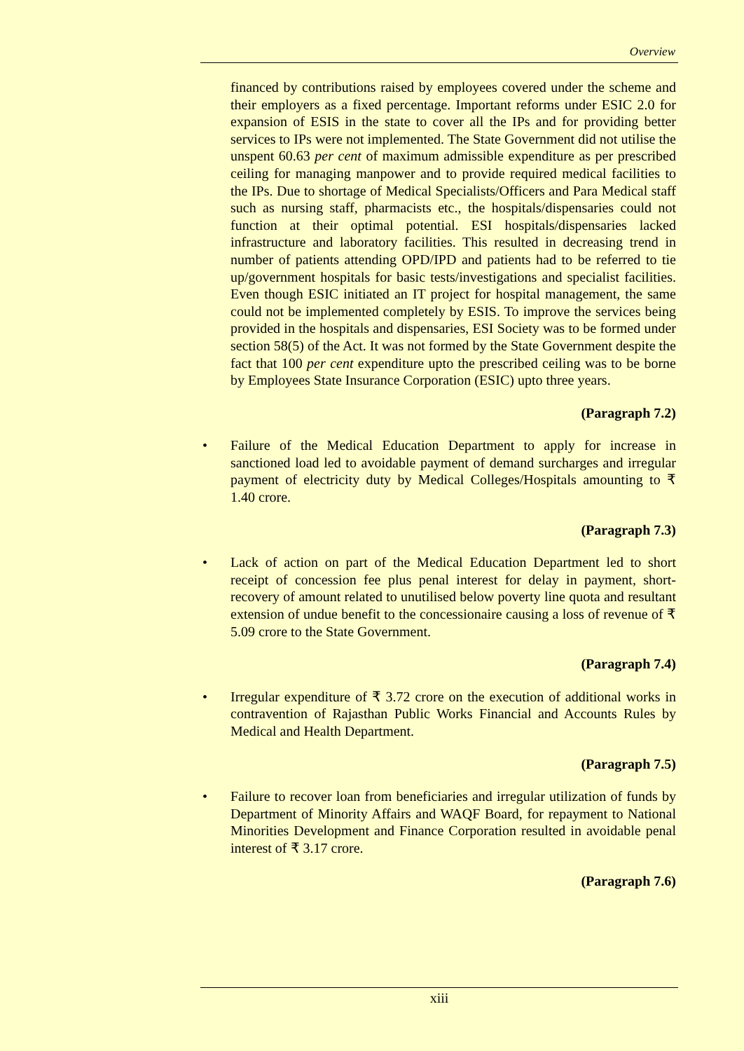Overview
financed by contributions raised by employees covered under the scheme and their employers as a fixed percentage. Important reforms under ESIC 2.0 for expansion of ESIS in the state to cover all the IPs and for providing better services to IPs were not implemented. The State Government did not utilise the unspent 60.63 per cent of maximum admissible expenditure as per prescribed ceiling for managing manpower and to provide required medical facilities to the IPs. Due to shortage of Medical Specialists/Officers and Para Medical staff such as nursing staff, pharmacists etc., the hospitals/dispensaries could not function at their optimal potential. ESI hospitals/dispensaries lacked infrastructure and laboratory facilities. This resulted in decreasing trend in number of patients attending OPD/IPD and patients had to be referred to tie up/government hospitals for basic tests/investigations and specialist facilities. Even though ESIC initiated an IT project for hospital management, the same could not be implemented completely by ESIS. To improve the services being provided in the hospitals and dispensaries, ESI Society was to be formed under section 58(5) of the Act. It was not formed by the State Government despite the fact that 100 per cent expenditure upto the prescribed ceiling was to be borne by Employees State Insurance Corporation (ESIC) upto three years.
(Paragraph 7.2)
•
Failure of the Medical Education Department to apply for increase in sanctioned load led to avoidable payment of demand surcharges and irregular payment of electricity duty by Medical Colleges/Hospitals amounting to ₹ 1.40 crore.
(Paragraph 7.3)
•
Lack of action on part of the Medical Education Department led to short receipt of concession fee plus penal interest for delay in payment, short-recovery of amount related to unutilised below poverty line quota and resultant extension of undue benefit to the concessionaire causing a loss of revenue of ₹ 5.09 crore to the State Government.
(Paragraph 7.4)
•
Irregular expenditure of ₹ 3.72 crore on the execution of additional works in contravention of Rajasthan Public Works Financial and Accounts Rules by Medical and Health Department.
(Paragraph 7.5)
•
Failure to recover loan from beneficiaries and irregular utilization of funds by Department of Minority Affairs and WAQF Board, for repayment to National Minorities Development and Finance Corporation resulted in avoidable penal interest of ₹ 3.17 crore.
(Paragraph 7.6)
xiii